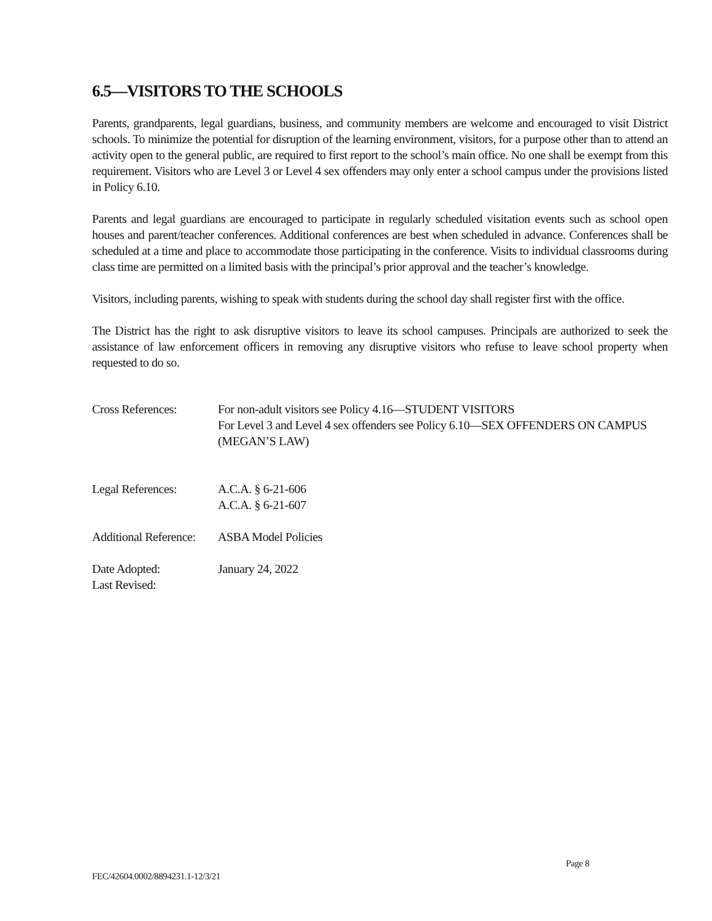6.5—VISITORS TO THE SCHOOLS
Parents, grandparents, legal guardians, business, and community members are welcome and encouraged to visit District schools. To minimize the potential for disruption of the learning environment, visitors, for a purpose other than to attend an activity open to the general public, are required to first report to the school’s main office. No one shall be exempt from this requirement. Visitors who are Level 3 or Level 4 sex offenders may only enter a school campus under the provisions listed in Policy 6.10.
Parents and legal guardians are encouraged to participate in regularly scheduled visitation events such as school open houses and parent/teacher conferences. Additional conferences are best when scheduled in advance. Conferences shall be scheduled at a time and place to accommodate those participating in the conference. Visits to individual classrooms during class time are permitted on a limited basis with the principal’s prior approval and the teacher’s knowledge.
Visitors, including parents, wishing to speak with students during the school day shall register first with the office.
The District has the right to ask disruptive visitors to leave its school campuses. Principals are authorized to seek the assistance of law enforcement officers in removing any disruptive visitors who refuse to leave school property when requested to do so.
Cross References: For non-adult visitors see Policy 4.16—STUDENT VISITORS
For Level 3 and Level 4 sex offenders see Policy 6.10—SEX OFFENDERS ON CAMPUS (MEGAN’S LAW)
Legal References: A.C.A. § 6-21-606
A.C.A. § 6-21-607
Additional Reference:
ASBA Model Policies
Date Adopted:
Last Revised:
January 24, 2022
Page 8
FEC/42604.0002/8894231.1-12/3/21